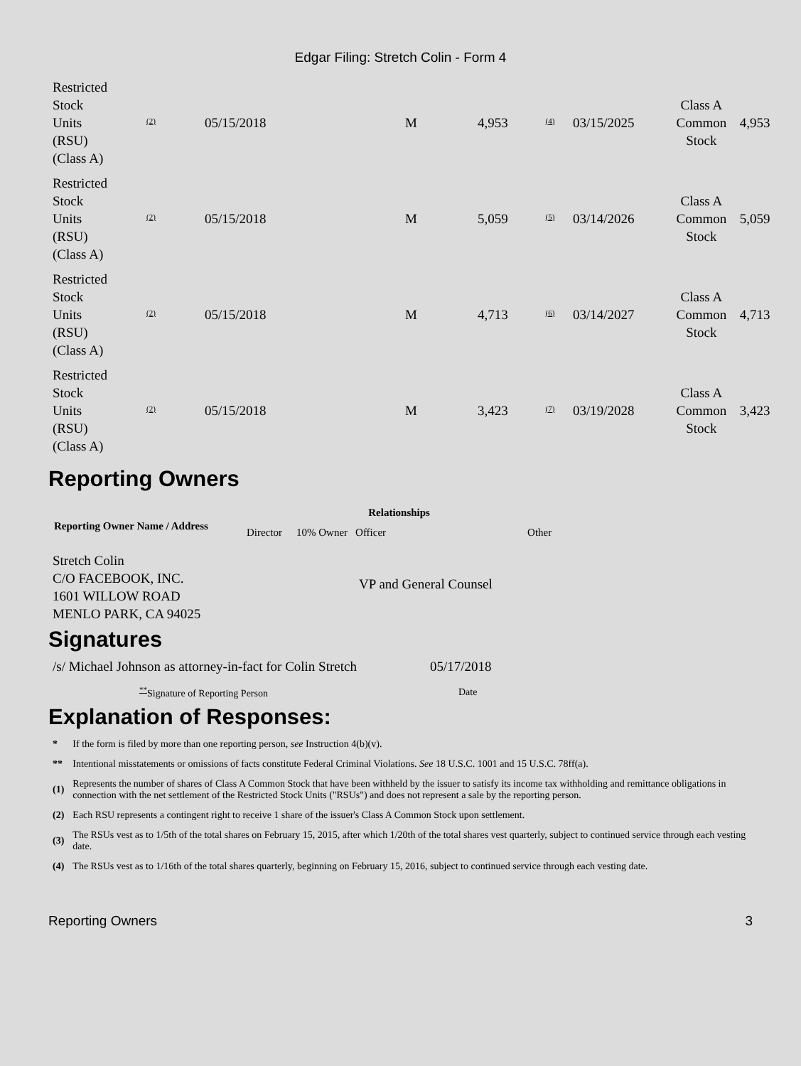Edgar Filing: Stretch Colin - Form 4
| Restricted Stock Units (RSU) (Class A) | <sup>(2)</sup> | 05/15/2018 | M | 4,953 | <sup>(4)</sup> | 03/15/2025 | Class A Common Stock | 4,953 |
| Restricted Stock Units (RSU) (Class A) | <sup>(2)</sup> | 05/15/2018 | M | 5,059 | <sup>(5)</sup> | 03/14/2026 | Class A Common Stock | 5,059 |
| Restricted Stock Units (RSU) (Class A) | <sup>(2)</sup> | 05/15/2018 | M | 4,713 | <sup>(6)</sup> | 03/14/2027 | Class A Common Stock | 4,713 |
| Restricted Stock Units (RSU) (Class A) | <sup>(2)</sup> | 05/15/2018 | M | 3,423 | <sup>(7)</sup> | 03/19/2028 | Class A Common Stock | 3,423 |
Reporting Owners
| Reporting Owner Name / Address | Relationships | | | |
| --- | --- | --- | --- | --- |
| | Director | 10% Owner | Officer | Other |
| Stretch Colin C/O FACEBOOK, INC. 1601 WILLOW ROAD MENLO PARK, CA 94025 | | | VP and General Counsel | |
Signatures
| /s/ Michael Johnson as attorney-in-fact for Colin Stretch | 05/17/2018 |
| <sup>**</sup> Signature of Reporting Person | Date |
Explanation of Responses:
| * | If the form is filed by more than one reporting person, see Instruction 4(b)(v). |
| ** | Intentional misstatements or omissions of facts constitute Federal Criminal Violations. See 18 U.S.C. 1001 and 15 U.S.C. 78ff(a). |
| (1) | Represents the number of shares of Class A Common Stock that have been withheld by the issuer to satisfy its income tax withholding and remittance obligations in connection with the net settlement of the Restricted Stock Units ("RSUs") and does not represent a sale by the reporting person. |
| (2) | Each RSU represents a contingent right to receive 1 share of the issuer's Class A Common Stock upon settlement. |
| (3) | The RSUs vest as to 1/5th of the total shares on February 15, 2015, after which 1/20th of the total shares vest quarterly, subject to continued service through each vesting date. |
| (4) | The RSUs vest as to 1/16th of the total shares quarterly, beginning on February 15, 2016, subject to continued service through each vesting date. |
Reporting Owners 3